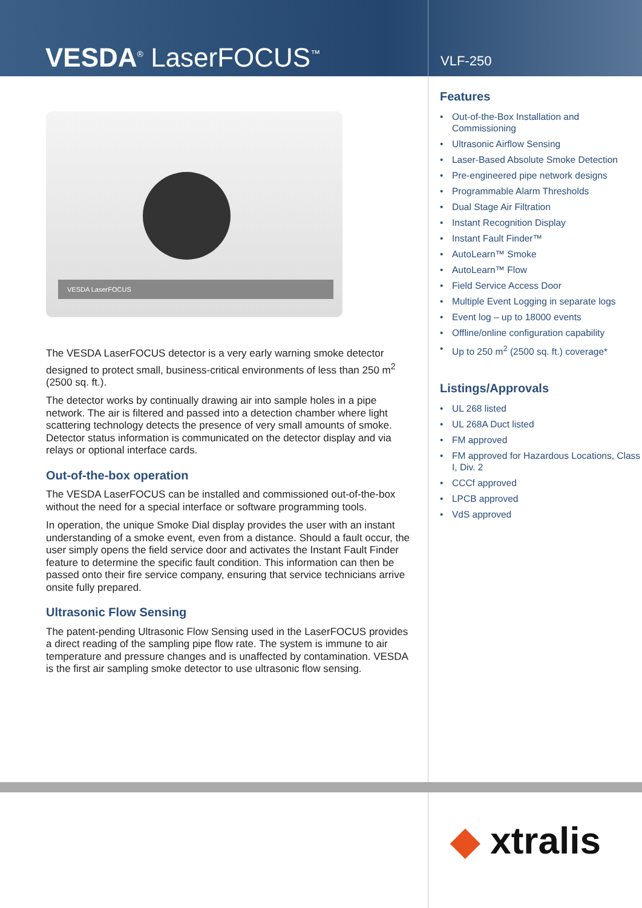VESDA<sup>®</sup> LaserFOCUS<sup>™</sup>
VLF-250
VESDA LaserFOCUS
The VESDA LaserFOCUS detector is a very early warning smoke detector designed to protect small, business-critical environments of less than 250 m<sup>2</sup> (2500 sq. ft.).
The detector works by continually drawing air into sample holes in a pipe network. The air is filtered and passed into a detection chamber where light scattering technology detects the presence of very small amounts of smoke. Detector status information is communicated on the detector display and via relays or optional interface cards.
Out-of-the-box operation
The VESDA LaserFOCUS can be installed and commissioned out-of-the-box without the need for a special interface or software programming tools.
In operation, the unique Smoke Dial display provides the user with an instant understanding of a smoke event, even from a distance. Should a fault occur, the user simply opens the field service door and activates the Instant Fault Finder feature to determine the specific fault condition. This information can then be passed onto their fire service company, ensuring that service technicians arrive onsite fully prepared.
Ultrasonic Flow Sensing
The patent-pending Ultrasonic Flow Sensing used in the LaserFOCUS provides a direct reading of the sampling pipe flow rate. The system is immune to air temperature and pressure changes and is unaffected by contamination. VESDA is the first air sampling smoke detector to use ultrasonic flow sensing.
Features
• Out-of-the-Box Installation and Commissioning
• Ultrasonic Airflow Sensing
• Laser-Based Absolute Smoke Detection
• Pre-engineered pipe network designs
• Programmable Alarm Thresholds
• Dual Stage Air Filtration
• Instant Recognition Display
• Instant Fault Finder™
• AutoLearn™ Smoke
• AutoLearn™ Flow
• Field Service Access Door
• Multiple Event Logging in separate logs
• Event log – up to 18000 events
• Offline/online configuration capability
• Up to 250 m<sup>2</sup> (2500 sq. ft.) coverage*
Listings/Approvals
• UL 268 listed
• UL 268A Duct listed
• FM approved
• FM approved for Hazardous Locations, Class I, Div. 2
• CCCf approved
• LPCB approved
• VdS approved
◆ xtralis